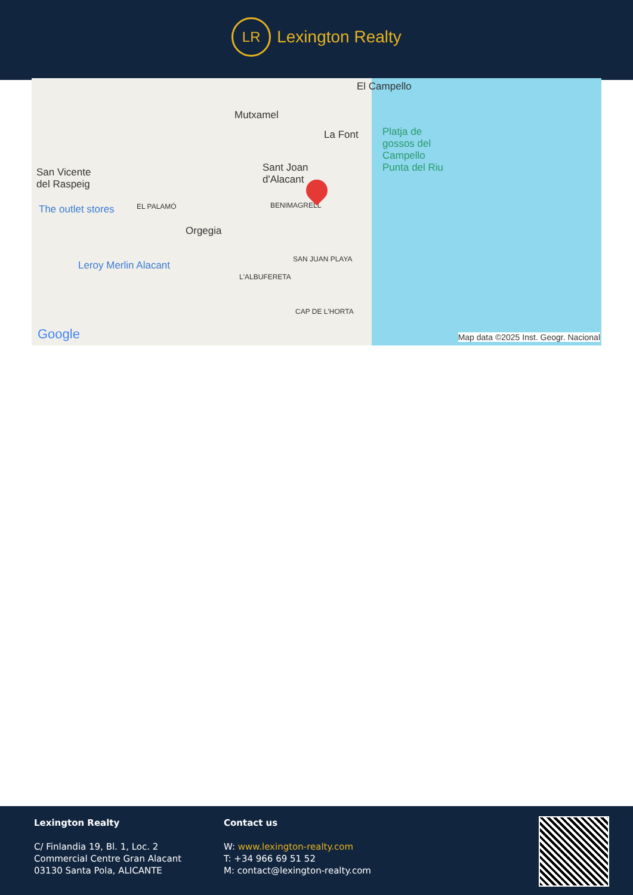LR
Lexington Realty
El Campello
Mutxamel
La Font Platja de
gossos del
Campello
Punta del Riu San Vicente
del Raspeig
Sant Joan
d'Alacant
The outlet stores EL PALAMÓ BENIMAGRELL
Orgegia
SAN JUAN PLAYA
Leroy Merlin Alacant
L'ALBUFERETA
CAP DE L'HORTA
Google Map data ©2025 Inst. Geogr. Nacional
Lexington Realty
C/ Finlandia 19, Bl. 1, Loc. 2
Commercial Centre Gran Alacant
03130 Santa Pola, ALICANTE
Contact us
W: www.lexington-realty.com
T: +34 966 69 51 52
M: contact@lexington-realty.com